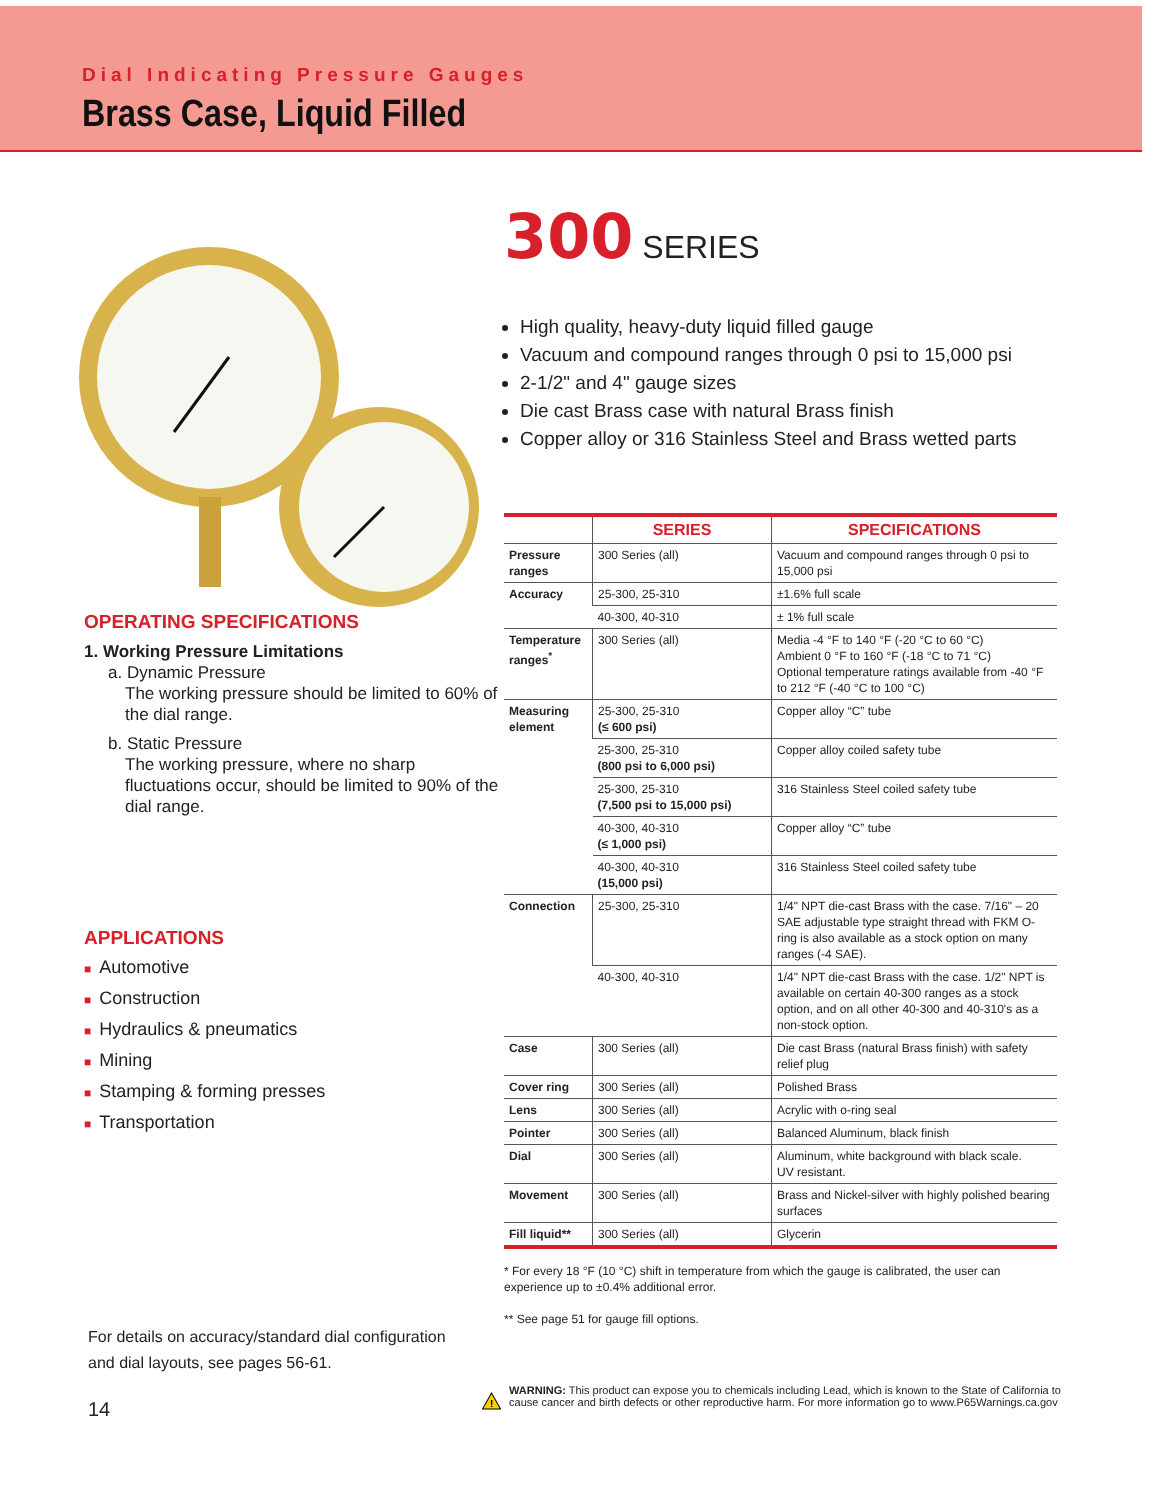Dial Indicating Pressure Gauges
Brass Case, Liquid Filled
OPERATING SPECIFICATIONS
1. Working Pressure Limitations
a. Dynamic Pressure
The working pressure should be limited to 60% of the dial range.
b. Static Pressure
The working pressure, where no sharp fluctuations occur, should be limited to 90% of the dial range.
APPLICATIONS
■ Automotive
■ Construction
■ Hydraulics & pneumatics
■ Mining
■ Stamping & forming presses
■ Transportation
300 SERIES
High quality, heavy-duty liquid filled gauge
Vacuum and compound ranges through 0 psi to 15,000 psi
2-1/2" and 4" gauge sizes
Die cast Brass case with natural Brass finish
Copper alloy or 316 Stainless Steel and Brass wetted parts
| | SERIES | SPECIFICATIONS |
| --- | --- | --- |
| Pressure ranges | 300 Series (all) | Vacuum and compound ranges through 0 psi to 15,000 psi |
| Accuracy | 25-300, 25-310 | ±1.6% full scale |
| | 40-300, 40-310 | ± 1% full scale |
| Temperature ranges<sup>*</sup> | 300 Series (all) | Media -4 °F to 140 °F (-20 °C to 60 °C) Ambient 0 °F to 160 °F (-18 °C to 71 °C) Optional temperature ratings available from -40 °F to 212 °F (-40 °C to 100 °C) |
| Measuring element | 25-300, 25-310 (≤ 600 psi) | Copper alloy “C” tube |
| | 25-300, 25-310 (800 psi to 6,000 psi) | Copper alloy coiled safety tube |
| | 25-300, 25-310 (7,500 psi to 15,000 psi) | 316 Stainless Steel coiled safety tube |
| | 40-300, 40-310 (≤ 1,000 psi) | Copper alloy “C” tube |
| | 40-300, 40-310 (15,000 psi) | 316 Stainless Steel coiled safety tube |
| Connection | 25-300, 25-310 | 1/4" NPT die-cast Brass with the case. 7/16" – 20 SAE adjustable type straight thread with FKM O-ring is also available as a stock option on many ranges (-4 SAE). |
| | 40-300, 40-310 | 1/4" NPT die-cast Brass with the case. 1/2" NPT is available on certain 40-300 ranges as a stock option, and on all other 40-300 and 40-310's as a non-stock option. |
| Case | 300 Series (all) | Die cast Brass (natural Brass finish) with safety relief plug |
| Cover ring | 300 Series (all) | Polished Brass |
| Lens | 300 Series (all) | Acrylic with o-ring seal |
| Pointer | 300 Series (all) | Balanced Aluminum, black finish |
| Dial | 300 Series (all) | Aluminum, white background with black scale. UV resistant. |
| Movement | 300 Series (all) | Brass and Nickel-silver with highly polished bearing surfaces |
| Fill liquid** | 300 Series (all) | Glycerin |
* For every 18 °F (10 °C) shift in temperature from which the gauge is calibrated, the user can experience up to ±0.4% additional error.
** See page 51 for gauge fill options.
For details on accuracy/standard dial configuration
and dial layouts, see pages 56-61.
14
!
WARNING: This product can expose you to chemicals including Lead, which is known to the State of California to cause cancer and birth defects or other reproductive harm. For more information go to www.P65Warnings.ca.gov